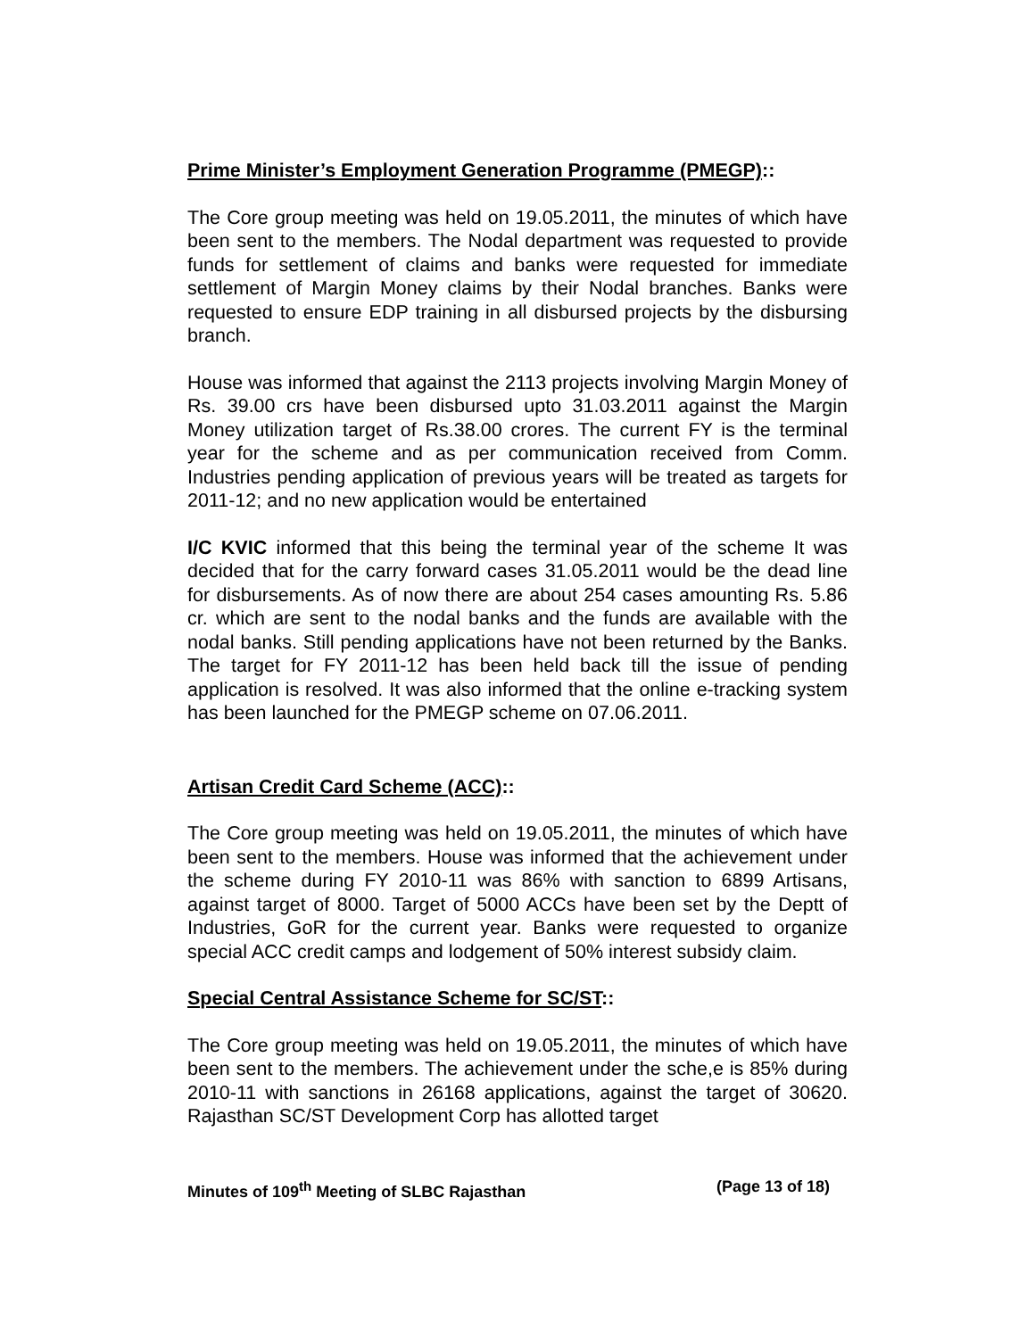Prime Minister’s Employment Generation Programme (PMEGP)::
The Core group meeting was held on 19.05.2011, the minutes of which have been sent to the members. The Nodal department was requested to provide funds for settlement of claims and banks were requested for immediate settlement of Margin Money claims by their Nodal branches. Banks were requested to ensure EDP training in all disbursed projects by the disbursing branch.
House was informed that against the 2113 projects involving Margin Money of Rs. 39.00 crs have been disbursed upto 31.03.2011 against the Margin Money utilization target of Rs.38.00 crores. The current FY is the terminal year for the scheme and as per communication received from Comm. Industries pending application of previous years will be treated as targets for 2011-12; and no new application would be entertained
I/C KVIC informed that this being the terminal year of the scheme It was decided that for the carry forward cases 31.05.2011 would be the dead line for disbursements. As of now there are about 254 cases amounting Rs. 5.86 cr. which are sent to the nodal banks and the funds are available with the nodal banks. Still pending applications have not been returned by the Banks. The target for FY 2011-12 has been held back till the issue of pending application is resolved. It was also informed that the online e-tracking system has been launched for the PMEGP scheme on 07.06.2011.
Artisan Credit Card Scheme (ACC)::
The Core group meeting was held on 19.05.2011, the minutes of which have been sent to the members. House was informed that the achievement under the scheme during FY 2010-11 was 86% with sanction to 6899 Artisans, against target of 8000. Target of 5000 ACCs have been set by the Deptt of Industries, GoR for the current year. Banks were requested to organize special ACC credit camps and lodgement of 50% interest subsidy claim.
Special Central Assistance Scheme for SC/ST::
The Core group meeting was held on 19.05.2011, the minutes of which have been sent to the members. The achievement under the sche,e is 85% during 2010-11 with sanctions in 26168 applications, against the target of 30620. Rajasthan SC/ST Development Corp has allotted target
Minutes of 109<sup>th</sup> Meeting of SLBC Rajasthan (Page 13 of 18)